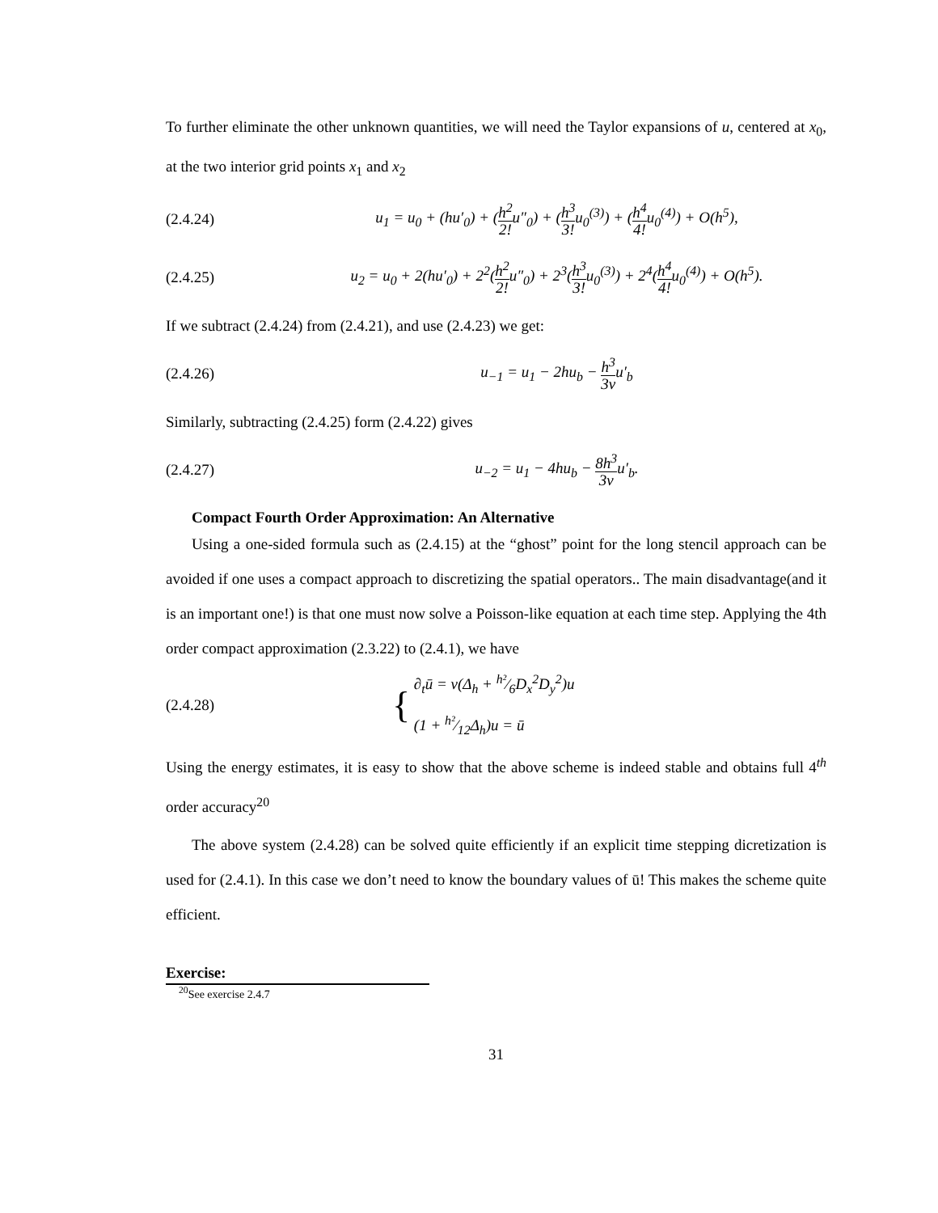To further eliminate the other unknown quantities, we will need the Taylor expansions of u, centered at x<sub>0</sub>, at the two interior grid points x<sub>1</sub> and x<sub>2</sub>
(2.4.24) u<sub>1</sub> = u<sub>0</sub> + (hu′<sub>0</sub>) + (h<sup>2</sup> 2!u″<sub>0</sub>) + (h<sup>3</sup> 3!u<sub>0</sub><sup>(3)</sup>) + (h<sup>4</sup> 4!u<sub>0</sub><sup>(4)</sup>) + O(h<sup>5</sup>),
(2.4.25) u<sub>2</sub> = u<sub>0</sub> + 2(hu′<sub>0</sub>) + 2<sup>2</sup>(h<sup>2</sup> 2!u″<sub>0</sub>) + 2<sup>3</sup>(h<sup>3</sup> 3!u<sub>0</sub><sup>(3)</sup>) + 2<sup>4</sup>(h<sup>4</sup> 4!u<sub>0</sub><sup>(4)</sup>) + O(h<sup>5</sup>).
If we subtract (2.4.24) from (2.4.21), and use (2.4.23) we get:
(2.4.26) u<sub>−1</sub> = u<sub>1</sub> − 2hu<sub>b</sub> − h<sup>3</sup> 3νu′<sub>b</sub>
Similarly, subtracting (2.4.25) form (2.4.22) gives
(2.4.27) u<sub>−2</sub> = u<sub>1</sub> − 4hu<sub>b</sub> − 8h<sup>3</sup> 3νu′<sub>b</sub>.
Compact Fourth Order Approximation: An Alternative
Using a one-sided formula such as (2.4.15) at the “ghost” point for the long stencil approach can be avoided if one uses a compact approach to discretizing the spatial operators.. The main disadvantage(and it is an important one!) is that one must now solve a Poisson-like equation at each time step. Applying the 4th order compact approximation (2.3.22) to (2.4.1), we have
(2.4.28) { ∂<sub>t</sub>ū = ν(Δ<sub>h</sub> + h²⁄6D<sub>x</sub><sup>2</sup>D<sub>y</sub><sup>2</sup>)u
(1 + h²⁄12Δ<sub>h</sub>)u = ū
Using the energy estimates, it is easy to show that the above scheme is indeed stable and obtains full 4<sup>th</sup> order accuracy<sup>20</sup>
The above system (2.4.28) can be solved quite efficiently if an explicit time stepping dicretization is used for (2.4.1). In this case we don’t need to know the boundary values of ū! This makes the scheme quite efficient.
Exercise:
<sup>20</sup> See exercise 2.4.7
31